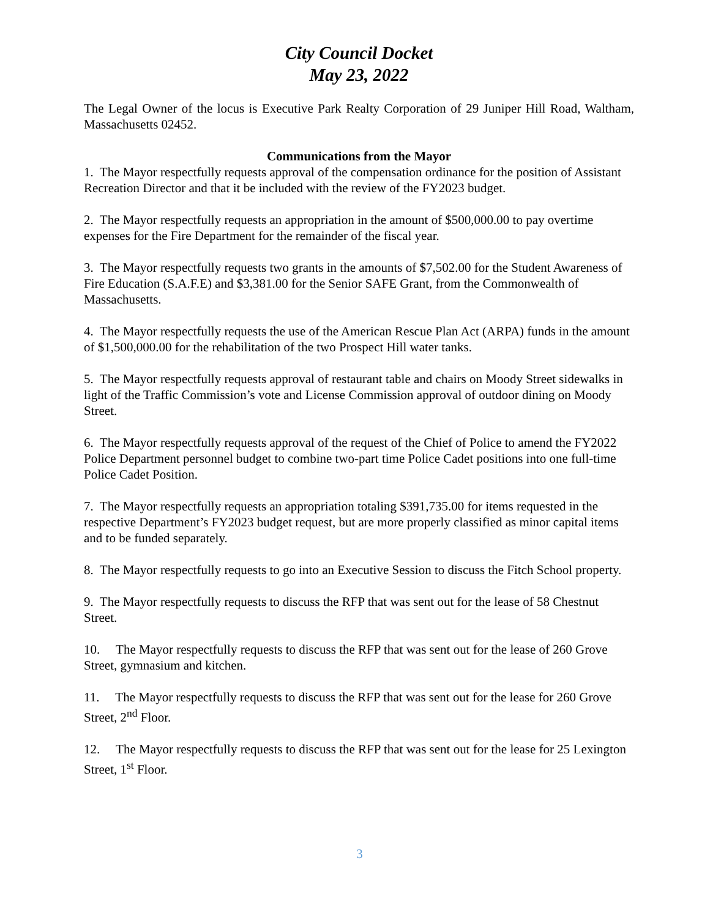City Council Docket
May 23, 2022
The Legal Owner of the locus is Executive Park Realty Corporation of 29 Juniper Hill Road, Waltham, Massachusetts 02452.
Communications from the Mayor
1. The Mayor respectfully requests approval of the compensation ordinance for the position of Assistant Recreation Director and that it be included with the review of the FY2023 budget.
2. The Mayor respectfully requests an appropriation in the amount of $500,000.00 to pay overtime expenses for the Fire Department for the remainder of the fiscal year.
3. The Mayor respectfully requests two grants in the amounts of $7,502.00 for the Student Awareness of Fire Education (S.A.F.E) and $3,381.00 for the Senior SAFE Grant, from the Commonwealth of Massachusetts.
4. The Mayor respectfully requests the use of the American Rescue Plan Act (ARPA) funds in the amount of $1,500,000.00 for the rehabilitation of the two Prospect Hill water tanks.
5. The Mayor respectfully requests approval of restaurant table and chairs on Moody Street sidewalks in light of the Traffic Commission’s vote and License Commission approval of outdoor dining on Moody Street.
6. The Mayor respectfully requests approval of the request of the Chief of Police to amend the FY2022 Police Department personnel budget to combine two-part time Police Cadet positions into one full-time Police Cadet Position.
7. The Mayor respectfully requests an appropriation totaling $391,735.00 for items requested in the respective Department’s FY2023 budget request, but are more properly classified as minor capital items and to be funded separately.
8. The Mayor respectfully requests to go into an Executive Session to discuss the Fitch School property.
9. The Mayor respectfully requests to discuss the RFP that was sent out for the lease of 58 Chestnut Street.
10. The Mayor respectfully requests to discuss the RFP that was sent out for the lease of 260 Grove Street, gymnasium and kitchen.
11. The Mayor respectfully requests to discuss the RFP that was sent out for the lease for 260 Grove Street, 2<sup>nd</sup> Floor.
12. The Mayor respectfully requests to discuss the RFP that was sent out for the lease for 25 Lexington Street, 1<sup>st</sup> Floor.
3